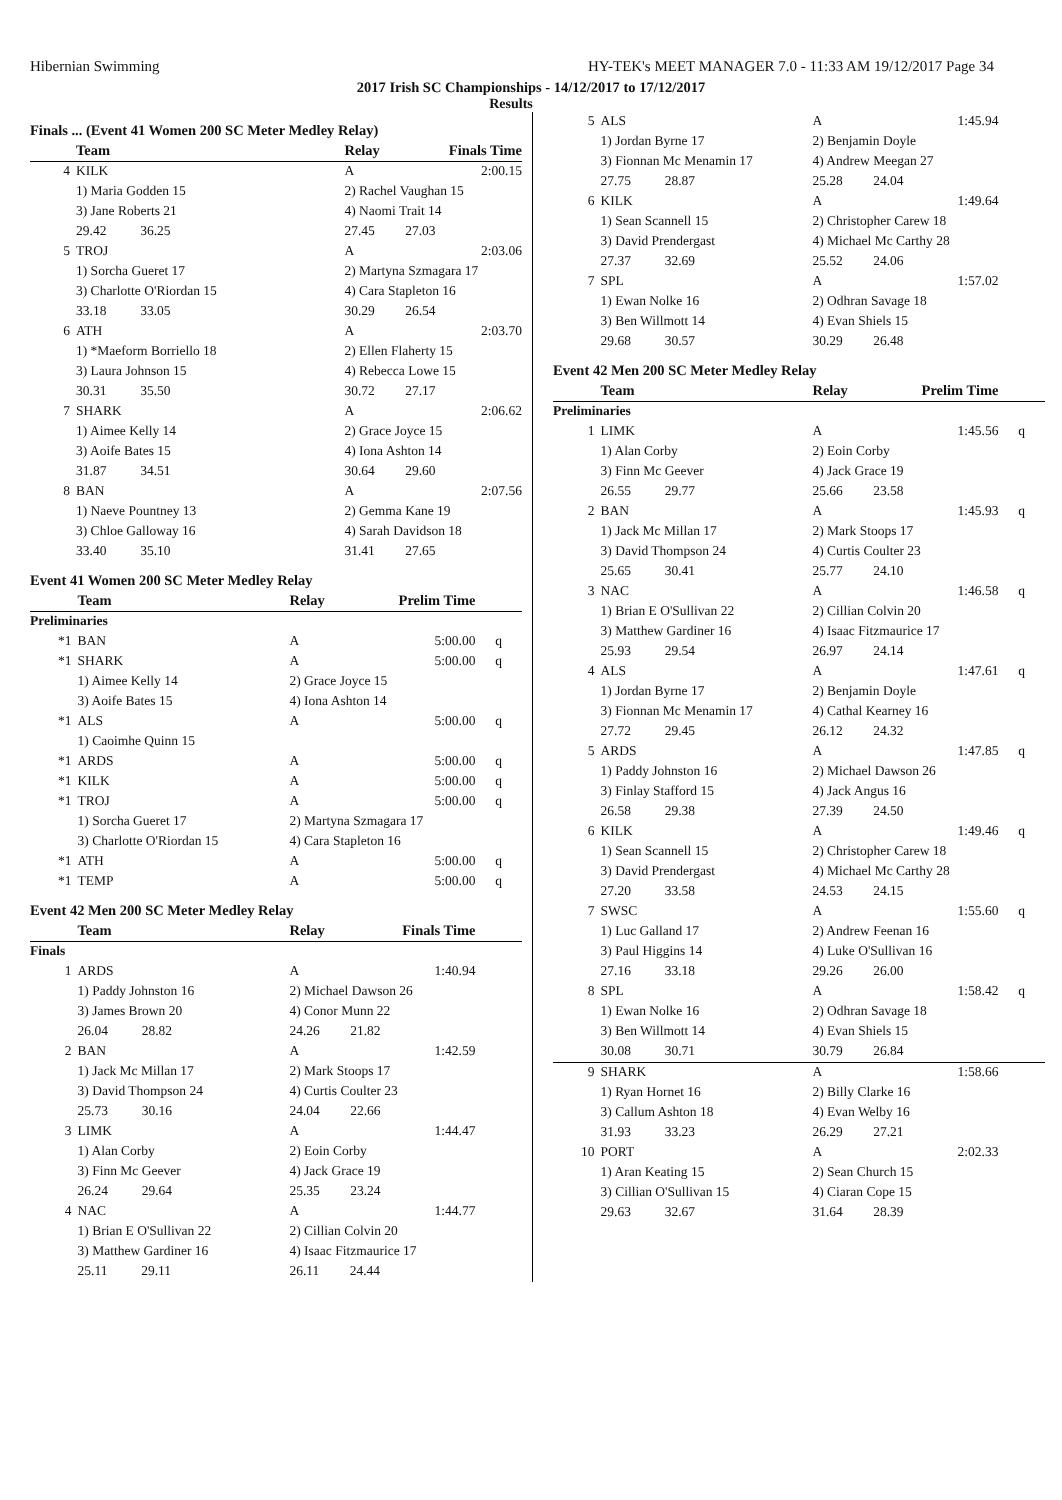Hibernian Swimming HY-TEK's MEET MANAGER 7.0 - 11:33 AM 19/12/2017 Page 34
2017 Irish SC Championships - 14/12/2017 to 17/12/2017
Results
Finals ... (Event 41 Women 200 SC Meter Medley Relay)
| | Team | Relay | Finals Time | |
| --- | --- | --- | --- | --- |
| 4 | KILK | A | 2:00.15 | |
| | 1) Maria Godden 15 | 2) Rachel Vaughan 15 | | |
| | 3) Jane Roberts 21 | 4) Naomi Trait 14 | | |
| | 29.42 36.25 | 27.45 27.03 | | |
| 5 | TROJ | A | 2:03.06 | |
| | 1) Sorcha Gueret 17 | 2) Martyna Szmagara 17 | | |
| | 3) Charlotte O'Riordan 15 | 4) Cara Stapleton 16 | | |
| | 33.18 33.05 | 30.29 26.54 | | |
| 6 | ATH | A | 2:03.70 | |
| | 1) *Maeform Borriello 18 | 2) Ellen Flaherty 15 | | |
| | 3) Laura Johnson 15 | 4) Rebecca Lowe 15 | | |
| | 30.31 35.50 | 30.72 27.17 | | |
| 7 | SHARK | A | 2:06.62 | |
| | 1) Aimee Kelly 14 | 2) Grace Joyce 15 | | |
| | 3) Aoife Bates 15 | 4) Iona Ashton 14 | | |
| | 31.87 34.51 | 30.64 29.60 | | |
| 8 | BAN | A | 2:07.56 | |
| | 1) Naeve Pountney 13 | 2) Gemma Kane 19 | | |
| | 3) Chloe Galloway 16 | 4) Sarah Davidson 18 | | |
| | 33.40 35.10 | 31.41 27.65 | | |
Event 41 Women 200 SC Meter Medley Relay
| | Team | Relay | Prelim Time | |
| --- | --- | --- | --- | --- |
| Preliminaries | | | | |
| *1 | BAN | A | 5:00.00 | q |
| *1 | SHARK | A | 5:00.00 | q |
| | 1) Aimee Kelly 14 | 2) Grace Joyce 15 | | |
| | 3) Aoife Bates 15 | 4) Iona Ashton 14 | | |
| *1 | ALS | A | 5:00.00 | q |
| | 1) Caoimhe Quinn 15 | | | |
| *1 | ARDS | A | 5:00.00 | q |
| *1 | KILK | A | 5:00.00 | q |
| *1 | TROJ | A | 5:00.00 | q |
| | 1) Sorcha Gueret 17 | 2) Martyna Szmagara 17 | | |
| | 3) Charlotte O'Riordan 15 | 4) Cara Stapleton 16 | | |
| *1 | ATH | A | 5:00.00 | q |
| *1 | TEMP | A | 5:00.00 | q |
Event 42 Men 200 SC Meter Medley Relay
| | Team | Relay | Finals Time | |
| --- | --- | --- | --- | --- |
| Finals | | | | |
| 1 | ARDS | A | 1:40.94 | |
| | 1) Paddy Johnston 16 | 2) Michael Dawson 26 | | |
| | 3) James Brown 20 | 4) Conor Munn 22 | | |
| | 26.04 28.82 | 24.26 21.82 | | |
| 2 | BAN | A | 1:42.59 | |
| | 1) Jack Mc Millan 17 | 2) Mark Stoops 17 | | |
| | 3) David Thompson 24 | 4) Curtis Coulter 23 | | |
| | 25.73 30.16 | 24.04 22.66 | | |
| 3 | LIMK | A | 1:44.47 | |
| | 1) Alan Corby | 2) Eoin Corby | | |
| | 3) Finn Mc Geever | 4) Jack Grace 19 | | |
| | 26.24 29.64 | 25.35 23.24 | | |
| 4 | NAC | A | 1:44.77 | |
| | 1) Brian E O'Sullivan 22 | 2) Cillian Colvin 20 | | |
| | 3) Matthew Gardiner 16 | 4) Isaac Fitzmaurice 17 | | |
| | 25.11 29.11 | 26.11 24.44 | | |
| 5 | ALS | A | 1:45.94 | |
| | 1) Jordan Byrne 17 | 2) Benjamin Doyle | | |
| | 3) Fionnan Mc Menamin 17 | 4) Andrew Meegan 27 | | |
| | 27.75 28.87 | 25.28 24.04 | | |
| 6 | KILK | A | 1:49.64 | |
| | 1) Sean Scannell 15 | 2) Christopher Carew 18 | | |
| | 3) David Prendergast | 4) Michael Mc Carthy 28 | | |
| | 27.37 32.69 | 25.52 24.06 | | |
| 7 | SPL | A | 1:57.02 | |
| | 1) Ewan Nolke 16 | 2) Odhran Savage 18 | | |
| | 3) Ben Willmott 14 | 4) Evan Shiels 15 | | |
| | 29.68 30.57 | 30.29 26.48 | | |
Event 42 Men 200 SC Meter Medley Relay
| | Team | Relay | Prelim Time | |
| --- | --- | --- | --- | --- |
| Preliminaries | | | | |
| 1 | LIMK | A | 1:45.56 | q |
| | 1) Alan Corby | 2) Eoin Corby | | |
| | 3) Finn Mc Geever | 4) Jack Grace 19 | | |
| | 26.55 29.77 | 25.66 23.58 | | |
| 2 | BAN | A | 1:45.93 | q |
| | 1) Jack Mc Millan 17 | 2) Mark Stoops 17 | | |
| | 3) David Thompson 24 | 4) Curtis Coulter 23 | | |
| | 25.65 30.41 | 25.77 24.10 | | |
| 3 | NAC | A | 1:46.58 | q |
| | 1) Brian E O'Sullivan 22 | 2) Cillian Colvin 20 | | |
| | 3) Matthew Gardiner 16 | 4) Isaac Fitzmaurice 17 | | |
| | 25.93 29.54 | 26.97 24.14 | | |
| 4 | ALS | A | 1:47.61 | q |
| | 1) Jordan Byrne 17 | 2) Benjamin Doyle | | |
| | 3) Fionnan Mc Menamin 17 | 4) Cathal Kearney 16 | | |
| | 27.72 29.45 | 26.12 24.32 | | |
| 5 | ARDS | A | 1:47.85 | q |
| | 1) Paddy Johnston 16 | 2) Michael Dawson 26 | | |
| | 3) Finlay Stafford 15 | 4) Jack Angus 16 | | |
| | 26.58 29.38 | 27.39 24.50 | | |
| 6 | KILK | A | 1:49.46 | q |
| | 1) Sean Scannell 15 | 2) Christopher Carew 18 | | |
| | 3) David Prendergast | 4) Michael Mc Carthy 28 | | |
| | 27.20 33.58 | 24.53 24.15 | | |
| 7 | SWSC | A | 1:55.60 | q |
| | 1) Luc Galland 17 | 2) Andrew Feenan 16 | | |
| | 3) Paul Higgins 14 | 4) Luke O'Sullivan 16 | | |
| | 27.16 33.18 | 29.26 26.00 | | |
| 8 | SPL | A | 1:58.42 | q |
| | 1) Ewan Nolke 16 | 2) Odhran Savage 18 | | |
| | 3) Ben Willmott 14 | 4) Evan Shiels 15 | | |
| | 30.08 30.71 | 30.79 26.84 | | |
| 9 | SHARK | A | 1:58.66 | |
| | 1) Ryan Hornet 16 | 2) Billy Clarke 16 | | |
| | 3) Callum Ashton 18 | 4) Evan Welby 16 | | |
| | 31.93 33.23 | 26.29 27.21 | | |
| 10 | PORT | A | 2:02.33 | |
| | 1) Aran Keating 15 | 2) Sean Church 15 | | |
| | 3) Cillian O'Sullivan 15 | 4) Ciaran Cope 15 | | |
| | 29.63 32.67 | 31.64 28.39 | | |